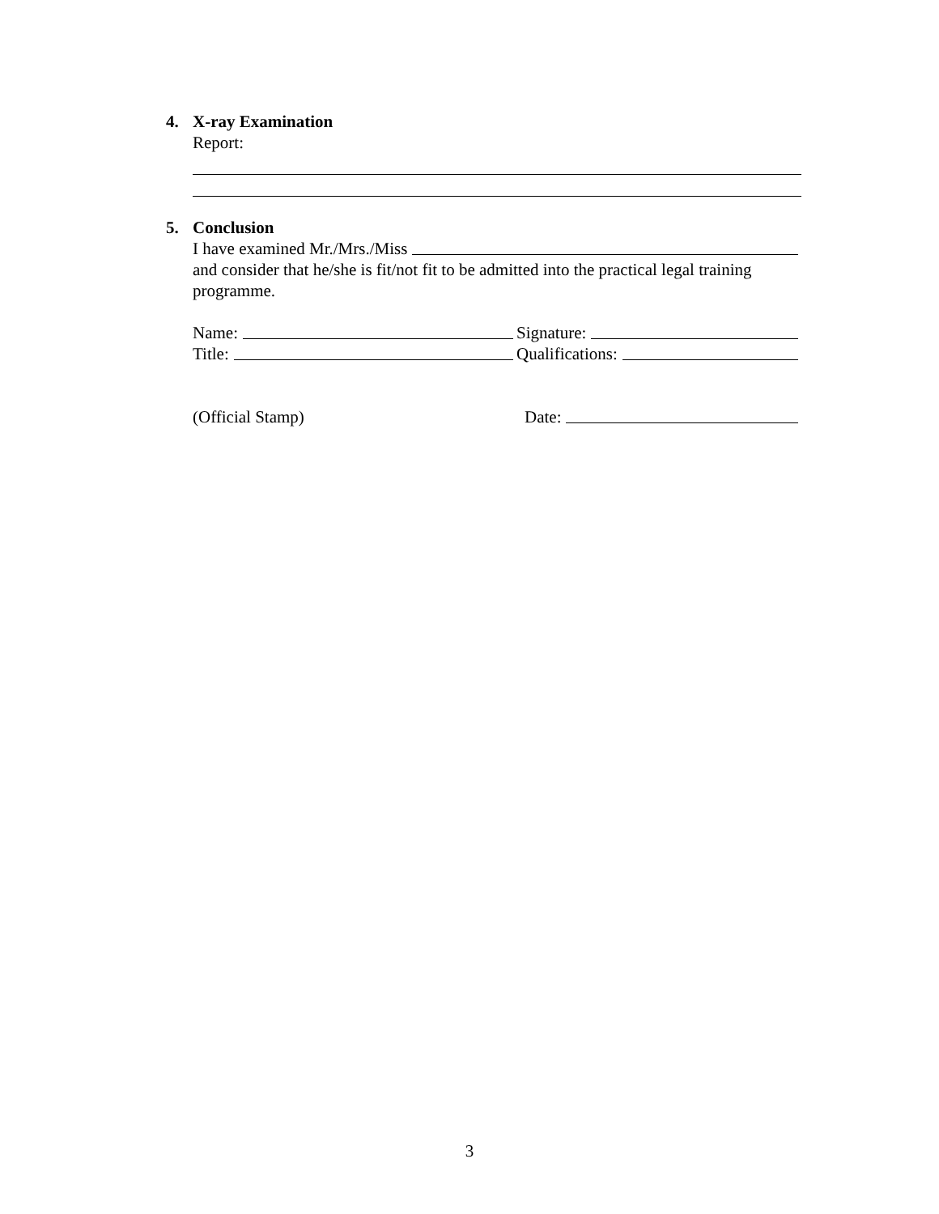4. X-ray Examination
Report:
5. Conclusion
I have examined Mr./Mrs./Miss
and consider that he/she is fit/not fit to be admitted into the practical legal training programme.
Name: Signature:
Title: Qualifications:
(Official Stamp) Date:
3